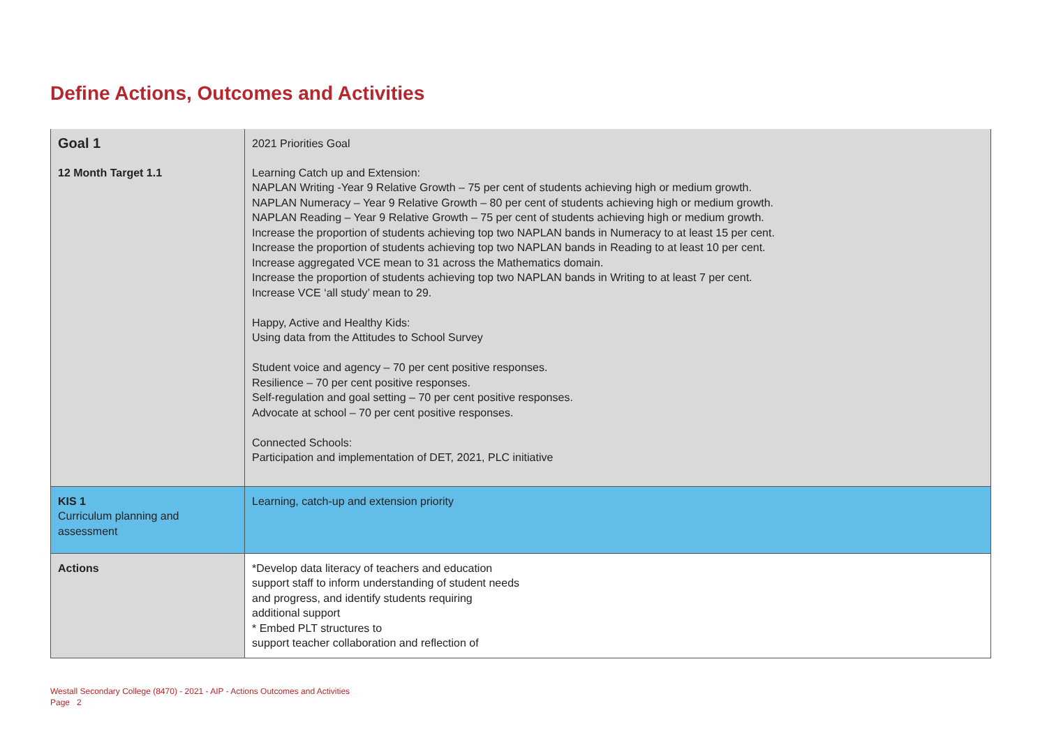Define Actions, Outcomes and Activities
| Goal 1 | 2021 Priorities Goal |
| 12 Month Target 1.1 | Learning Catch up and Extension: NAPLAN Writing -Year 9 Relative Growth – 75 per cent of students achieving high or medium growth. NAPLAN Numeracy – Year 9 Relative Growth – 80 per cent of students achieving high or medium growth. NAPLAN Reading – Year 9 Relative Growth – 75 per cent of students achieving high or medium growth. Increase the proportion of students achieving top two NAPLAN bands in Numeracy to at least 15 per cent. Increase the proportion of students achieving top two NAPLAN bands in Reading to at least 10 per cent. Increase aggregated VCE mean to 31 across the Mathematics domain. Increase the proportion of students achieving top two NAPLAN bands in Writing to at least 7 per cent. Increase VCE ‘all study’ mean to 29. Happy, Active and Healthy Kids: Using data from the Attitudes to School Survey Student voice and agency – 70 per cent positive responses. Resilience – 70 per cent positive responses. Self-regulation and goal setting – 70 per cent positive responses. Advocate at school – 70 per cent positive responses. Connected Schools: Participation and implementation of DET, 2021, PLC initiative |
| KIS 1 Curriculum planning and assessment | Learning, catch-up and extension priority |
| Actions | *Develop data literacy of teachers and education support staff to inform understanding of student needs and progress, and identify students requiring additional support * Embed PLT structures to support teacher collaboration and reflection of |
Westall Secondary College (8470) - 2021 - AIP - Actions Outcomes and Activities
Page 2